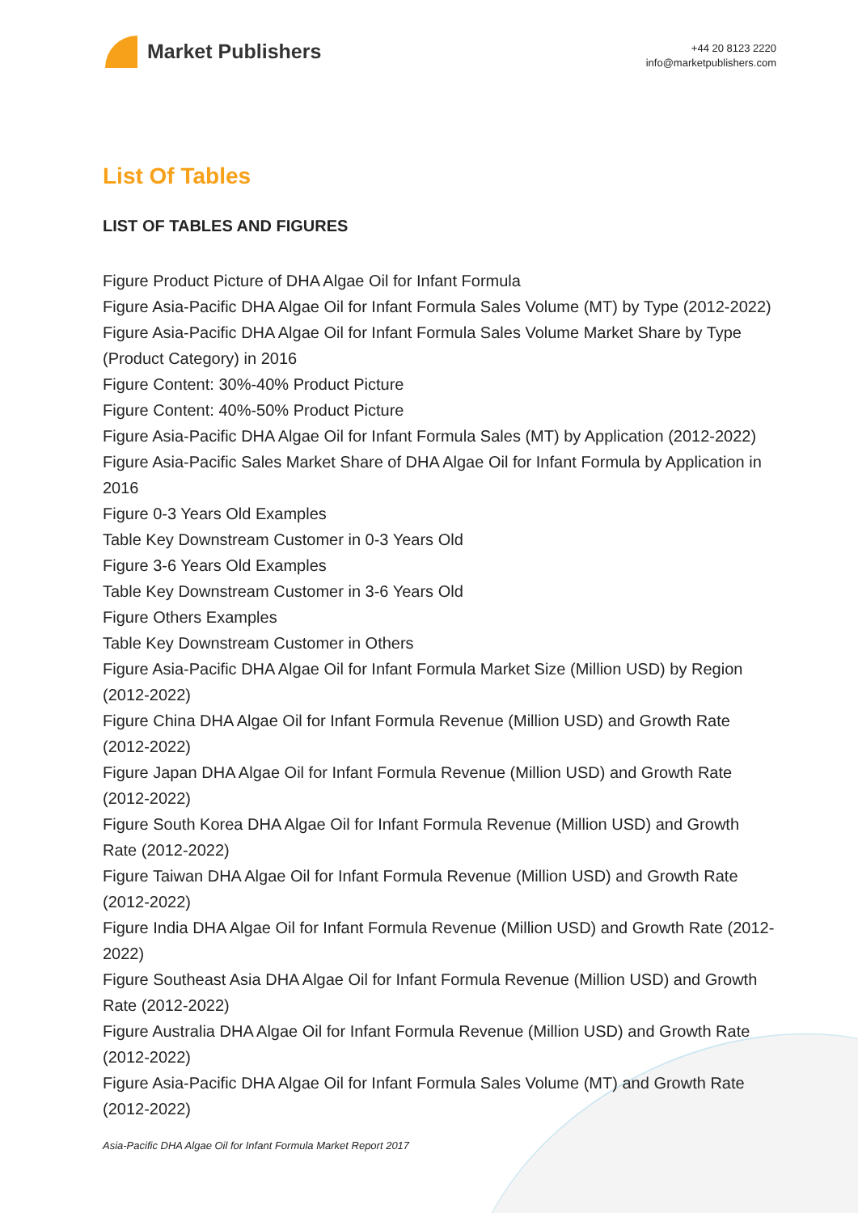Market Publishers
+44 20 8123 2220
info@marketpublishers.com
List Of Tables
LIST OF TABLES AND FIGURES
Figure Product Picture of DHA Algae Oil for Infant Formula
Figure Asia-Pacific DHA Algae Oil for Infant Formula Sales Volume (MT) by Type (2012-2022)
Figure Asia-Pacific DHA Algae Oil for Infant Formula Sales Volume Market Share by Type (Product Category) in 2016
Figure Content: 30%-40% Product Picture
Figure Content: 40%-50% Product Picture
Figure Asia-Pacific DHA Algae Oil for Infant Formula Sales (MT) by Application (2012-2022)
Figure Asia-Pacific Sales Market Share of DHA Algae Oil for Infant Formula by Application in 2016
Figure 0-3 Years Old Examples
Table Key Downstream Customer in 0-3 Years Old
Figure 3-6 Years Old Examples
Table Key Downstream Customer in 3-6 Years Old
Figure Others Examples
Table Key Downstream Customer in Others
Figure Asia-Pacific DHA Algae Oil for Infant Formula Market Size (Million USD) by Region (2012-2022)
Figure China DHA Algae Oil for Infant Formula Revenue (Million USD) and Growth Rate (2012-2022)
Figure Japan DHA Algae Oil for Infant Formula Revenue (Million USD) and Growth Rate (2012-2022)
Figure South Korea DHA Algae Oil for Infant Formula Revenue (Million USD) and Growth Rate (2012-2022)
Figure Taiwan DHA Algae Oil for Infant Formula Revenue (Million USD) and Growth Rate (2012-2022)
Figure India DHA Algae Oil for Infant Formula Revenue (Million USD) and Growth Rate (2012-2022)
Figure Southeast Asia DHA Algae Oil for Infant Formula Revenue (Million USD) and Growth Rate (2012-2022)
Figure Australia DHA Algae Oil for Infant Formula Revenue (Million USD) and Growth Rate (2012-2022)
Figure Asia-Pacific DHA Algae Oil for Infant Formula Sales Volume (MT) and Growth Rate (2012-2022)
Asia-Pacific DHA Algae Oil for Infant Formula Market Report 2017